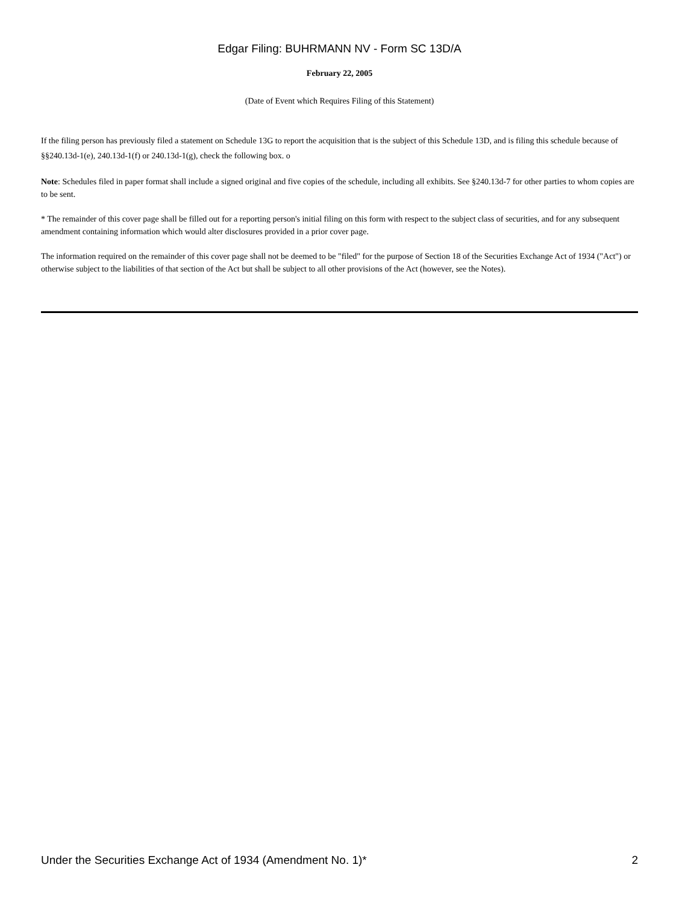Edgar Filing: BUHRMANN NV - Form SC 13D/A
February 22, 2005
(Date of Event which Requires Filing of this Statement)
If the filing person has previously filed a statement on Schedule 13G to report the acquisition that is the subject of this Schedule 13D, and is filing this schedule because of §§240.13d-1(e), 240.13d-1(f) or 240.13d-1(g), check the following box. o
Note: Schedules filed in paper format shall include a signed original and five copies of the schedule, including all exhibits. See §240.13d-7 for other parties to whom copies are to be sent.
* The remainder of this cover page shall be filled out for a reporting person's initial filing on this form with respect to the subject class of securities, and for any subsequent amendment containing information which would alter disclosures provided in a prior cover page.
The information required on the remainder of this cover page shall not be deemed to be "filed" for the purpose of Section 18 of the Securities Exchange Act of 1934 ("Act") or otherwise subject to the liabilities of that section of the Act but shall be subject to all other provisions of the Act (however, see the Notes).
Under the Securities Exchange Act of 1934 (Amendment No. 1)* 2